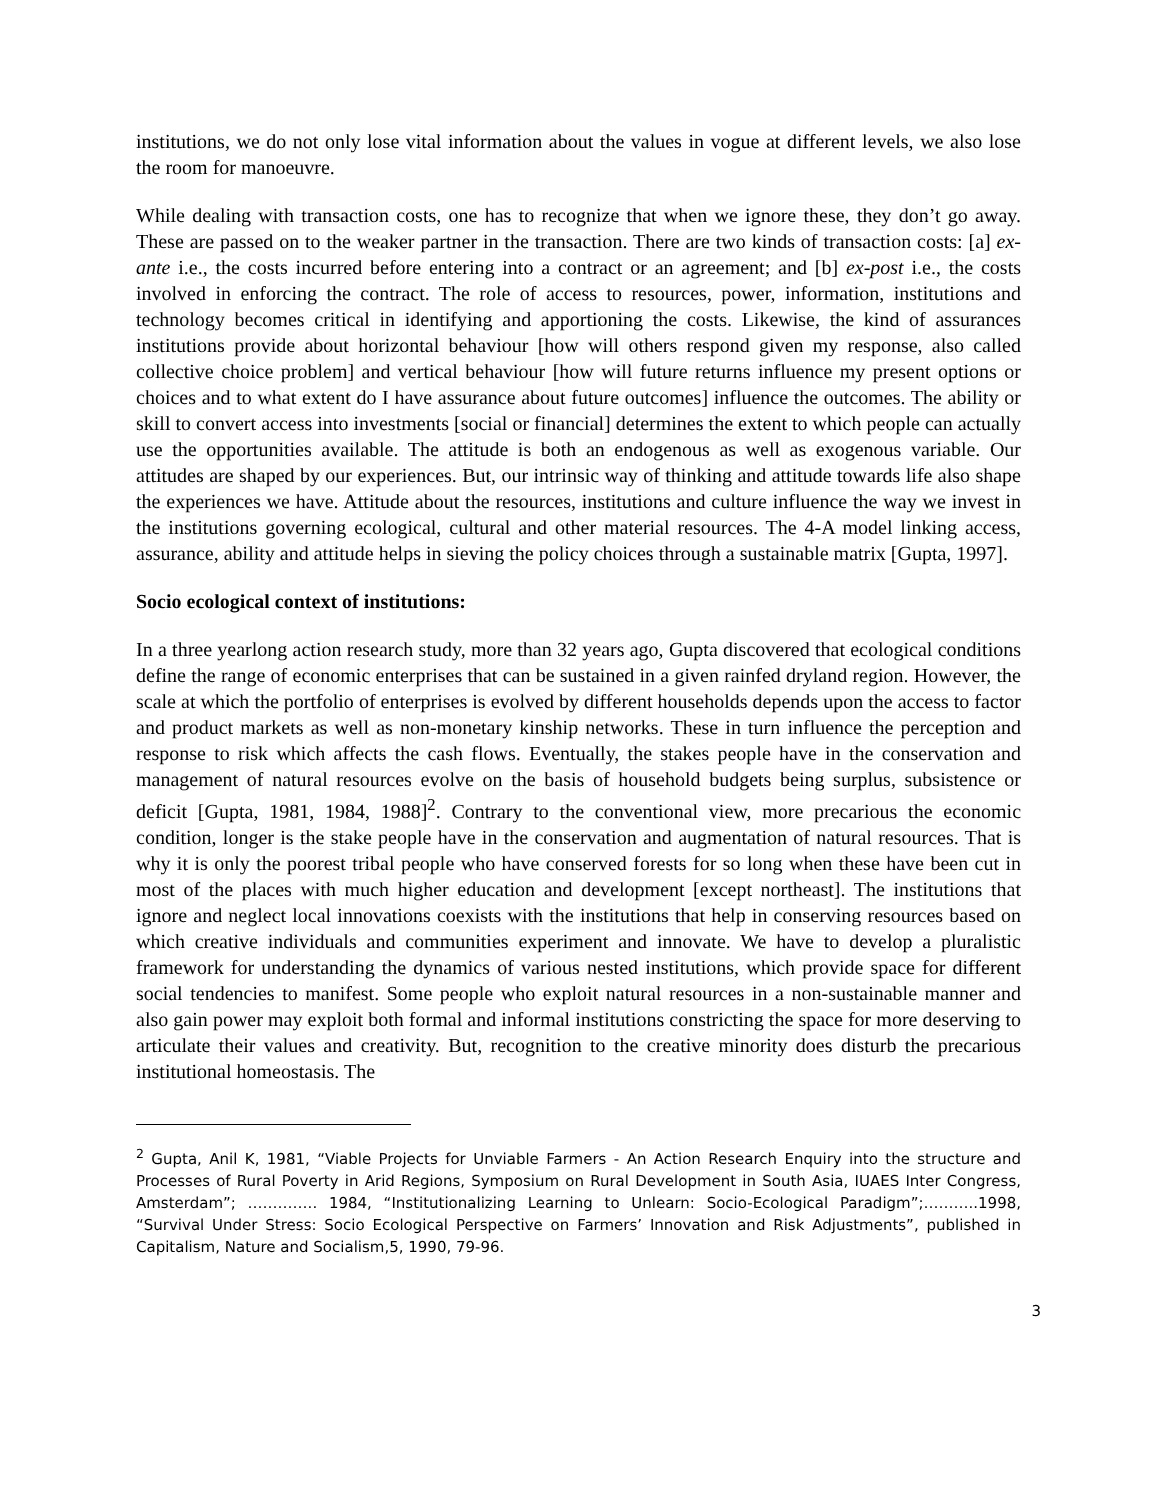institutions, we do not only lose vital information about the values in vogue at different levels, we also lose the room for manoeuvre.
While dealing with transaction costs, one has to recognize that when we ignore these, they don’t go away. These are passed on to the weaker partner in the transaction. There are two kinds of transaction costs: [a] ex-ante i.e., the costs incurred before entering into a contract or an agreement; and [b] ex-post i.e., the costs involved in enforcing the contract. The role of access to resources, power, information, institutions and technology becomes critical in identifying and apportioning the costs. Likewise, the kind of assurances institutions provide about horizontal behaviour [how will others respond given my response, also called collective choice problem] and vertical behaviour [how will future returns influence my present options or choices and to what extent do I have assurance about future outcomes] influence the outcomes. The ability or skill to convert access into investments [social or financial] determines the extent to which people can actually use the opportunities available. The attitude is both an endogenous as well as exogenous variable. Our attitudes are shaped by our experiences. But, our intrinsic way of thinking and attitude towards life also shape the experiences we have. Attitude about the resources, institutions and culture influence the way we invest in the institutions governing ecological, cultural and other material resources. The 4-A model linking access, assurance, ability and attitude helps in sieving the policy choices through a sustainable matrix [Gupta, 1997].
Socio ecological context of institutions:
In a three yearlong action research study, more than 32 years ago, Gupta discovered that ecological conditions define the range of economic enterprises that can be sustained in a given rainfed dryland region. However, the scale at which the portfolio of enterprises is evolved by different households depends upon the access to factor and product markets as well as non-monetary kinship networks. These in turn influence the perception and response to risk which affects the cash flows. Eventually, the stakes people have in the conservation and management of natural resources evolve on the basis of household budgets being surplus, subsistence or deficit [Gupta, 1981, 1984, 1988]<sup>2</sup>. Contrary to the conventional view, more precarious the economic condition, longer is the stake people have in the conservation and augmentation of natural resources. That is why it is only the poorest tribal people who have conserved forests for so long when these have been cut in most of the places with much higher education and development [except northeast]. The institutions that ignore and neglect local innovations coexists with the institutions that help in conserving resources based on which creative individuals and communities experiment and innovate. We have to develop a pluralistic framework for understanding the dynamics of various nested institutions, which provide space for different social tendencies to manifest. Some people who exploit natural resources in a non-sustainable manner and also gain power may exploit both formal and informal institutions constricting the space for more deserving to articulate their values and creativity. But, recognition to the creative minority does disturb the precarious institutional homeostasis. The
<sup>2</sup> Gupta, Anil K, 1981, “Viable Projects for Unviable Farmers - An Action Research Enquiry into the structure and Processes of Rural Poverty in Arid Regions, Symposium on Rural Development in South Asia, IUAES Inter Congress, Amsterdam”; ………….. 1984, “Institutionalizing Learning to Unlearn: Socio-Ecological Paradigm”;………..1998, “Survival Under Stress: Socio Ecological Perspective on Farmers’ Innovation and Risk Adjustments”, published in Capitalism, Nature and Socialism,5, 1990, 79-96.
3